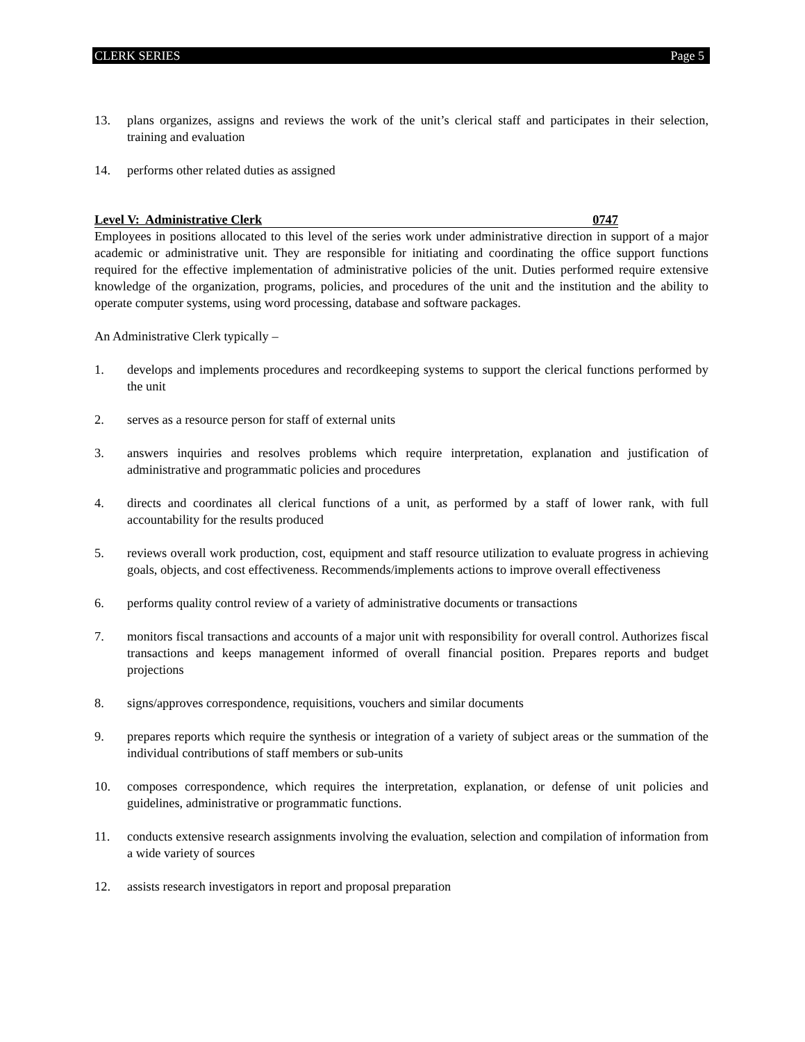CLERK SERIES Page 5
13. plans organizes, assigns and reviews the work of the unit’s clerical staff and participates in their selection, training and evaluation
14. performs other related duties as assigned
Level V: Administrative Clerk 0747
Employees in positions allocated to this level of the series work under administrative direction in support of a major academic or administrative unit. They are responsible for initiating and coordinating the office support functions required for the effective implementation of administrative policies of the unit. Duties performed require extensive knowledge of the organization, programs, policies, and procedures of the unit and the institution and the ability to operate computer systems, using word processing, database and software packages.
An Administrative Clerk typically –
1. develops and implements procedures and recordkeeping systems to support the clerical functions performed by the unit
2. serves as a resource person for staff of external units
3. answers inquiries and resolves problems which require interpretation, explanation and justification of administrative and programmatic policies and procedures
4. directs and coordinates all clerical functions of a unit, as performed by a staff of lower rank, with full accountability for the results produced
5. reviews overall work production, cost, equipment and staff resource utilization to evaluate progress in achieving goals, objects, and cost effectiveness. Recommends/implements actions to improve overall effectiveness
6. performs quality control review of a variety of administrative documents or transactions
7. monitors fiscal transactions and accounts of a major unit with responsibility for overall control. Authorizes fiscal transactions and keeps management informed of overall financial position. Prepares reports and budget projections
8. signs/approves correspondence, requisitions, vouchers and similar documents
9. prepares reports which require the synthesis or integration of a variety of subject areas or the summation of the individual contributions of staff members or sub-units
10. composes correspondence, which requires the interpretation, explanation, or defense of unit policies and guidelines, administrative or programmatic functions.
11. conducts extensive research assignments involving the evaluation, selection and compilation of information from a wide variety of sources
12. assists research investigators in report and proposal preparation